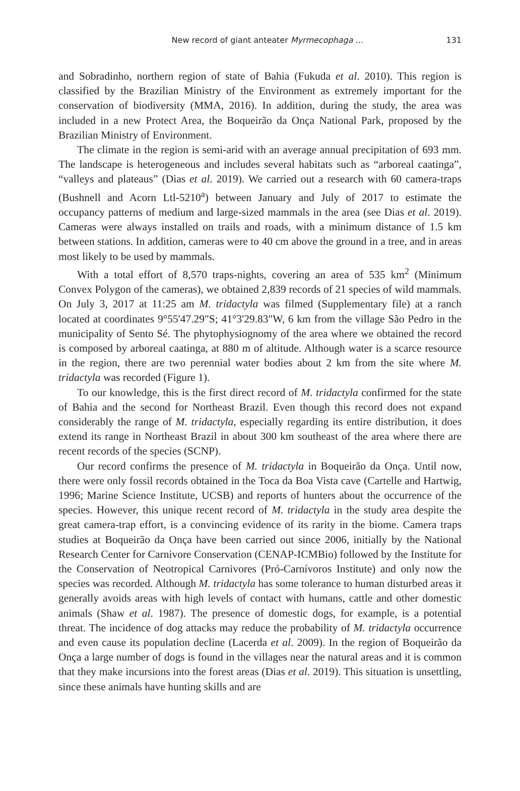New record of giant anteater Myrmecophaga ... 131
and Sobradinho, northern region of state of Bahia (Fukuda et al. 2010). This region is classified by the Brazilian Ministry of the Environment as extremely important for the conservation of biodiversity (MMA, 2016). In addition, during the study, the area was included in a new Protect Area, the Boqueirão da Onça National Park, proposed by the Brazilian Ministry of Environment.
The climate in the region is semi-arid with an average annual precipitation of 693 mm. The landscape is heterogeneous and includes several habitats such as “arboreal caatinga”, “valleys and plateaus” (Dias et al. 2019). We carried out a research with 60 camera-traps (Bushnell and Acorn Ltl-5210<sup>a</sup>) between January and July of 2017 to estimate the occupancy patterns of medium and large-sized mammals in the area (see Dias et al. 2019). Cameras were always installed on trails and roads, with a minimum distance of 1.5 km between stations. In addition, cameras were to 40 cm above the ground in a tree, and in areas most likely to be used by mammals.
With a total effort of 8,570 traps-nights, covering an area of 535 km<sup>2</sup> (Minimum Convex Polygon of the cameras), we obtained 2,839 records of 21 species of wild mammals. On July 3, 2017 at 11:25 am M. tridactyla was filmed (Supplementary file) at a ranch located at coordinates 9°55'47.29"S; 41°3'29.83"W, 6 km from the village São Pedro in the municipality of Sento Sé. The phytophysiognomy of the area where we obtained the record is composed by arboreal caatinga, at 880 m of altitude. Although water is a scarce resource in the region, there are two perennial water bodies about 2 km from the site where M. tridactyla was recorded (Figure 1).
To our knowledge, this is the first direct record of M. tridactyla confirmed for the state of Bahia and the second for Northeast Brazil. Even though this record does not expand considerably the range of M. tridactyla, especially regarding its entire distribution, it does extend its range in Northeast Brazil in about 300 km southeast of the area where there are recent records of the species (SCNP).
Our record confirms the presence of M. tridactyla in Boqueirão da Onça. Until now, there were only fossil records obtained in the Toca da Boa Vista cave (Cartelle and Hartwig, 1996; Marine Science Institute, UCSB) and reports of hunters about the occurrence of the species. However, this unique recent record of M. tridactyla in the study area despite the great camera-trap effort, is a convincing evidence of its rarity in the biome. Camera traps studies at Boqueirão da Onça have been carried out since 2006, initially by the National Research Center for Carnivore Conservation (CENAP-ICMBio) followed by the Institute for the Conservation of Neotropical Carnivores (Pró-Carnívoros Institute) and only now the species was recorded. Although M. tridactyla has some tolerance to human disturbed areas it generally avoids areas with high levels of contact with humans, cattle and other domestic animals (Shaw et al. 1987). The presence of domestic dogs, for example, is a potential threat. The incidence of dog attacks may reduce the probability of M. tridactyla occurrence and even cause its population decline (Lacerda et al. 2009). In the region of Boqueirão da Onça a large number of dogs is found in the villages near the natural areas and it is common that they make incursions into the forest areas (Dias et al. 2019). This situation is unsettling, since these animals have hunting skills and are